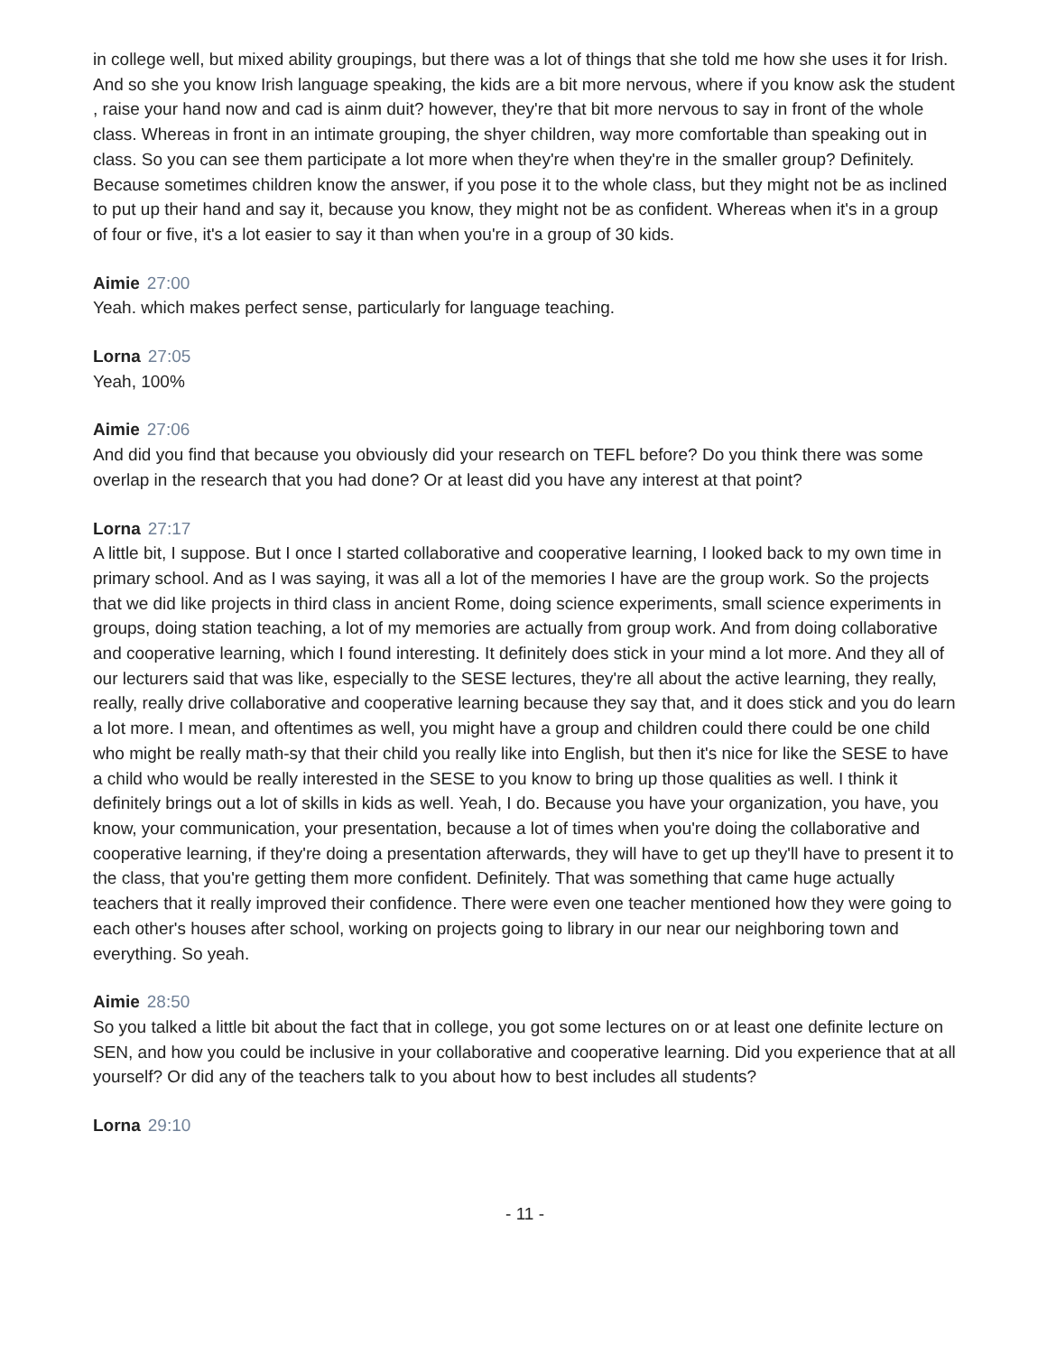in college well, but mixed ability groupings, but there was a lot of things that she told me how she uses it for Irish. And so she you know Irish language speaking, the kids are a bit more nervous, where if you know ask the student , raise your hand now and cad is ainm duit? however, they're that bit more nervous to say in front of the whole class. Whereas in front in an intimate grouping, the shyer children, way more comfortable than speaking out in class. So you can see them participate a lot more when they're when they're in the smaller group? Definitely. Because sometimes children know the answer, if you pose it to the whole class, but they might not be as inclined to put up their hand and say it, because you know, they might not be as confident. Whereas when it's in a group of four or five, it's a lot easier to say it than when you're in a group of 30 kids.
Aimie 27:00
Yeah. which makes perfect sense, particularly for language teaching.
Lorna 27:05
Yeah, 100%
Aimie 27:06
And did you find that because you obviously did your research on TEFL before? Do you think there was some overlap in the research that you had done? Or at least did you have any interest at that point?
Lorna 27:17
A little bit, I suppose. But I once I started collaborative and cooperative learning, I looked back to my own time in primary school. And as I was saying, it was all a lot of the memories I have are the group work. So the projects that we did like projects in third class in ancient Rome, doing science experiments, small science experiments in groups, doing station teaching, a lot of my memories are actually from group work. And from doing collaborative and cooperative learning, which I found interesting. It definitely does stick in your mind a lot more. And they all of our lecturers said that was like, especially to the SESE lectures, they're all about the active learning, they really, really, really drive collaborative and cooperative learning because they say that, and it does stick and you do learn a lot more. I mean, and oftentimes as well, you might have a group and children could there could be one child who might be really math-sy that their child you really like into English, but then it's nice for like the SESE to have a child who would be really interested in the SESE to you know to bring up those qualities as well. I think it definitely brings out a lot of skills in kids as well. Yeah, I do. Because you have your organization, you have, you know, your communication, your presentation, because a lot of times when you're doing the collaborative and cooperative learning, if they're doing a presentation afterwards, they will have to get up they'll have to present it to the class, that you're getting them more confident. Definitely. That was something that came huge actually teachers that it really improved their confidence. There were even one teacher mentioned how they were going to each other's houses after school, working on projects going to library in our near our neighboring town and everything. So yeah.
Aimie 28:50
So you talked a little bit about the fact that in college, you got some lectures on or at least one definite lecture on SEN, and how you could be inclusive in your collaborative and cooperative learning. Did you experience that at all yourself? Or did any of the teachers talk to you about how to best includes all students?
Lorna 29:10
- 11 -